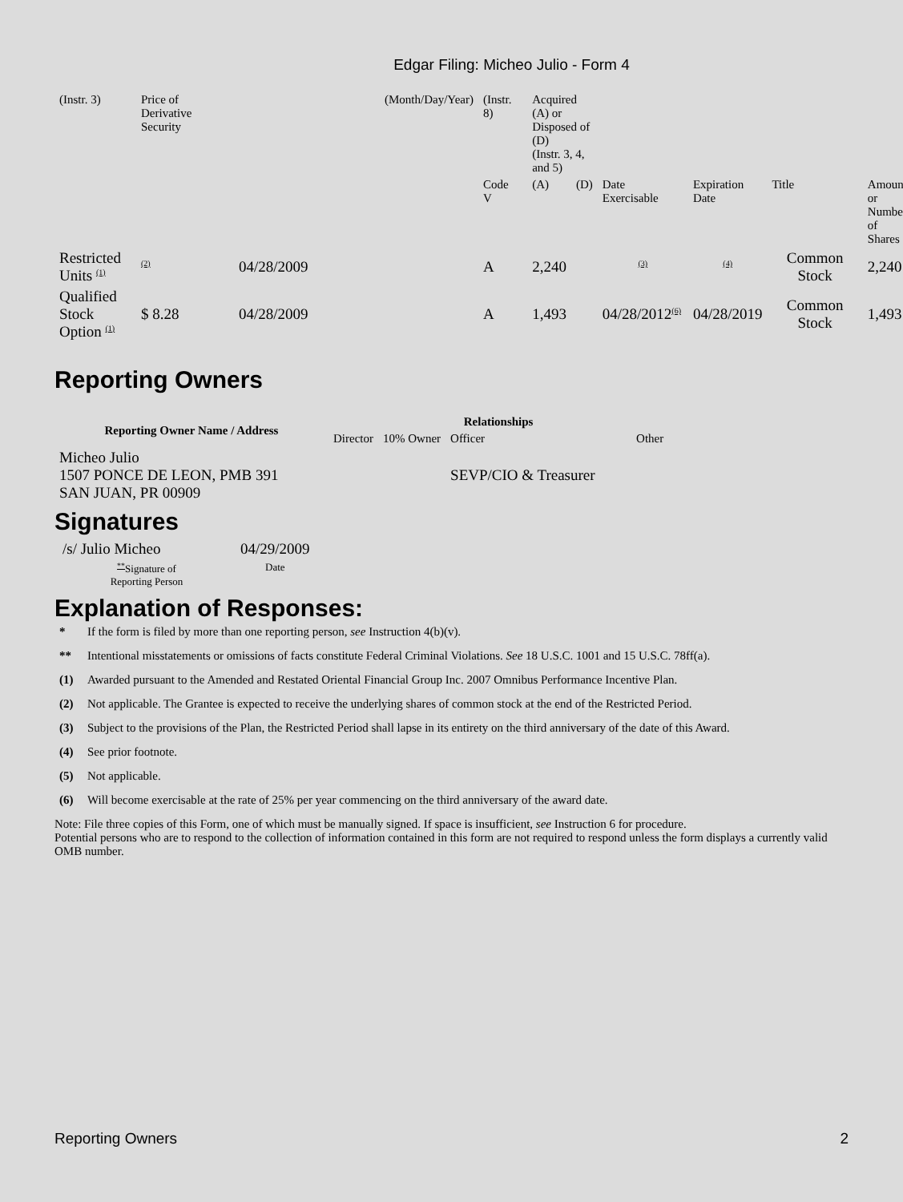Edgar Filing: Micheo Julio - Form 4
| (Instr. 3) | Price of Derivative Security | | (Month/Day/Year) | (Instr. 8) | Acquired (A) or Disposed of (D) (Instr. 3, 4, and 5) | | | | | |
| | | | | Code V | (A) | (D) | Date Exercisable | Expiration Date | Title | Amount or Number of Shares |
| Restricted Units <sup>(1)</sup> | <sup>(2)</sup> | 04/28/2009 | | A | 2,240 | | <sup>(3)</sup> | <sup>(4)</sup> | Common Stock | 2,240 |
| Qualified Stock Option <sup>(1)</sup> | $ 8.28 | 04/28/2009 | | A | 1,493 | | 04/28/2012<sup>(6)</sup> | 04/28/2019 | Common Stock | 1,493 |
Reporting Owners
| Reporting Owner Name / Address | Relationships | | | |
| --- | --- | --- | --- | --- |
| | Director | 10% Owner | Officer | Other |
| Micheo Julio 1507 PONCE DE LEON, PMB 391 SAN JUAN, PR 00909 | | | SEVP/CIO & Treasurer | |
Signatures
| /s/ Julio Micheo | 04/29/2009 |
| <sup>**</sup> Signature of Reporting Person | Date |
Explanation of Responses:
* If the form is filed by more than one reporting person, see Instruction 4(b)(v).
** Intentional misstatements or omissions of facts constitute Federal Criminal Violations. See 18 U.S.C. 1001 and 15 U.S.C. 78ff(a).
(1) Awarded pursuant to the Amended and Restated Oriental Financial Group Inc. 2007 Omnibus Performance Incentive Plan.
(2) Not applicable. The Grantee is expected to receive the underlying shares of common stock at the end of the Restricted Period.
(3) Subject to the provisions of the Plan, the Restricted Period shall lapse in its entirety on the third anniversary of the date of this Award.
(4) See prior footnote.
(5) Not applicable.
(6) Will become exercisable at the rate of 25% per year commencing on the third anniversary of the award date.
Note: File three copies of this Form, one of which must be manually signed. If space is insufficient, see Instruction 6 for procedure.
Potential persons who are to respond to the collection of information contained in this form are not required to respond unless the form displays a currently valid OMB number.
Reporting Owners 2